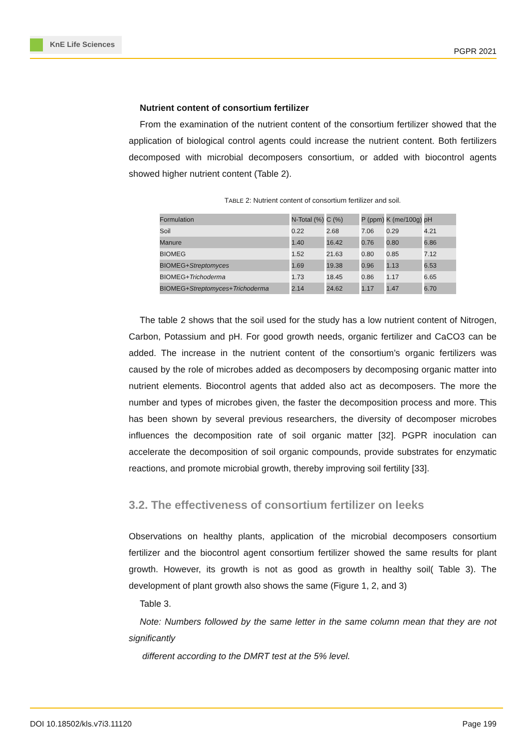KnE Life Sciences
PGPR 2021
Nutrient content of consortium fertilizer
From the examination of the nutrient content of the consortium fertilizer showed that the application of biological control agents could increase the nutrient content. Both fertilizers decomposed with microbial decomposers consortium, or added with biocontrol agents showed higher nutrient content (Table 2).
TABLE 2: Nutrient content of consortium fertilizer and soil.
| Formulation | N-Total (%) | C (%) | P (ppm) | K (me/100g) | pH |
| --- | --- | --- | --- | --- | --- |
| Soil | 0.22 | 2.68 | 7.06 | 0.29 | 4.21 |
| Manure | 1.40 | 16.42 | 0.76 | 0.80 | 6.86 |
| BIOMEG | 1.52 | 21.63 | 0.80 | 0.85 | 7.12 |
| BIOMEG+ Streptomyces | 1.69 | 19.38 | 0.96 | 1.13 | 6.53 |
| BIOMEG+ Trichoderma | 1.73 | 18.45 | 0.86 | 1.17 | 6.65 |
| BIOMEG+ Streptomyces + Trichoderma | 2.14 | 24.62 | 1.17 | 1.47 | 6.70 |
The table 2 shows that the soil used for the study has a low nutrient content of Nitrogen, Carbon, Potassium and pH. For good growth needs, organic fertilizer and CaCO3 can be added. The increase in the nutrient content of the consortium’s organic fertilizers was caused by the role of microbes added as decomposers by decomposing organic matter into nutrient elements. Biocontrol agents that added also act as decomposers. The more the number and types of microbes given, the faster the decomposition process and more. This has been shown by several previous researchers, the diversity of decomposer microbes influences the decomposition rate of soil organic matter [32]. PGPR inoculation can accelerate the decomposition of soil organic compounds, provide substrates for enzymatic reactions, and promote microbial growth, thereby improving soil fertility [33].
3.2. The effectiveness of consortium fertilizer on leeks
Observations on healthy plants, application of the microbial decomposers consortium fertilizer and the biocontrol agent consortium fertilizer showed the same results for plant growth. However, its growth is not as good as growth in healthy soil( Table 3). The development of plant growth also shows the same (Figure 1, 2, and 3)
Table 3.
Note: Numbers followed by the same letter in the same column mean that they are not significantly
different according to the DMRT test at the 5% level.
DOI 10.18502/kls.v7i3.11120 Page 199